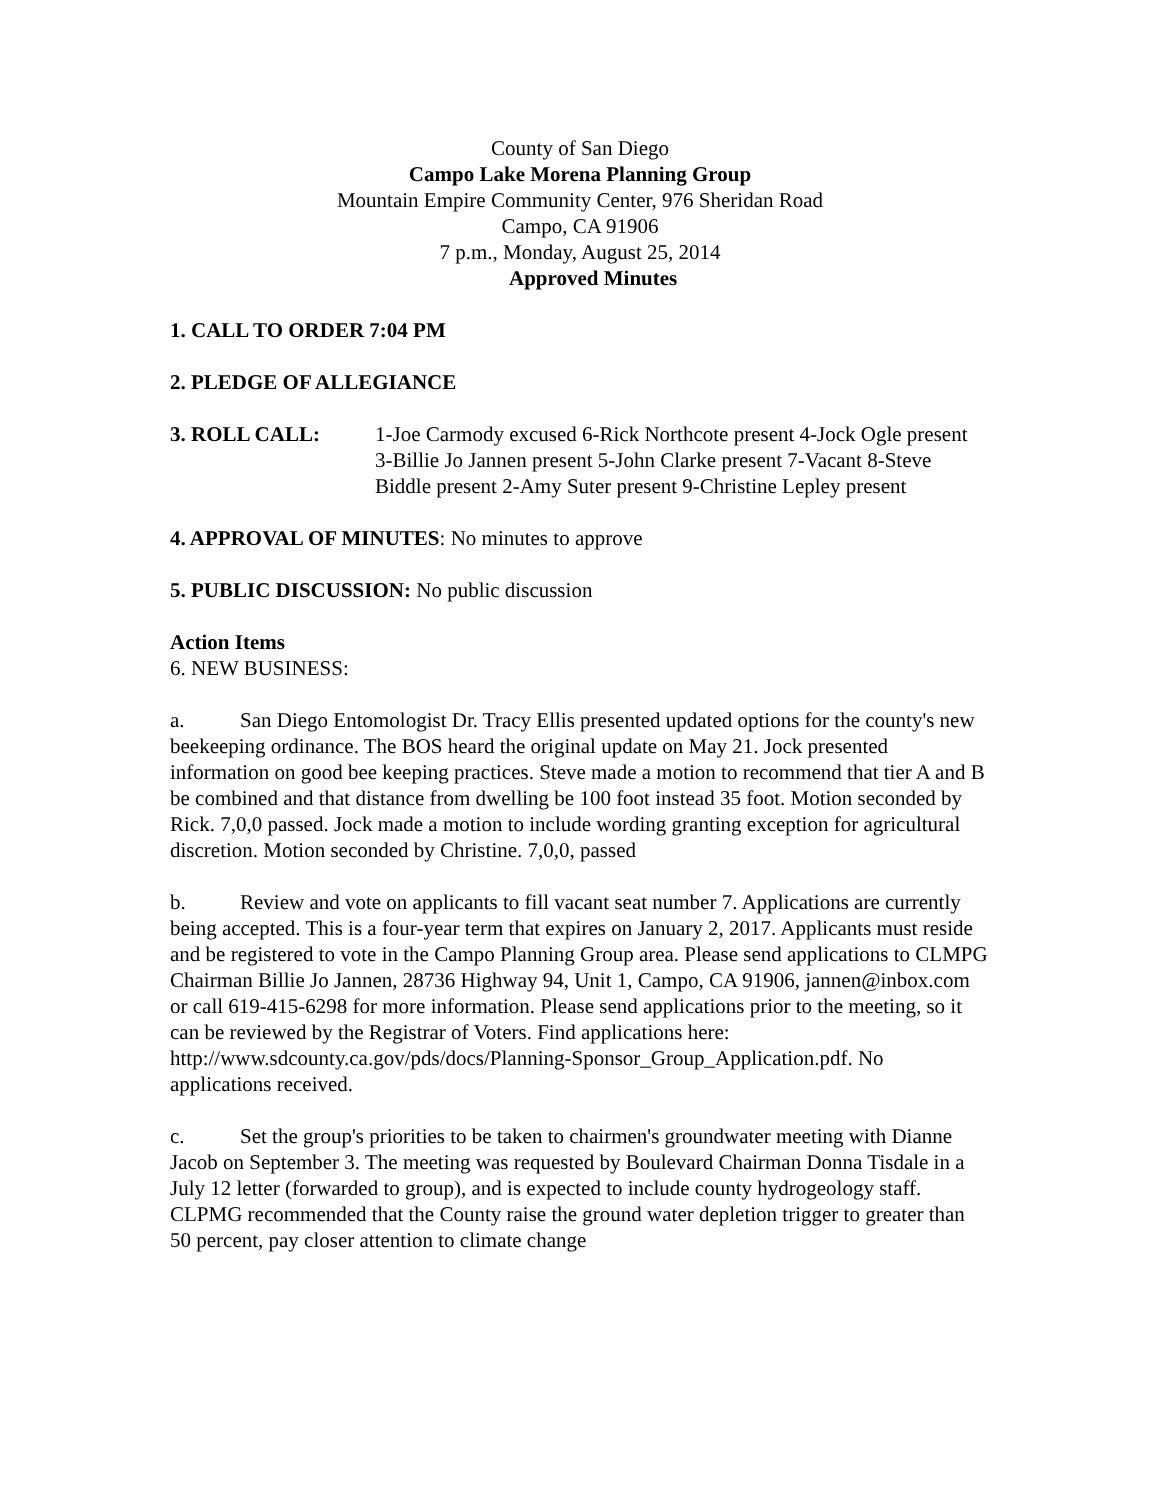County of San Diego
Campo Lake Morena Planning Group
Mountain Empire Community Center, 976 Sheridan Road
Campo, CA 91906
7 p.m., Monday, August 25, 2014
Approved Minutes
1. CALL TO ORDER 7:04 PM
2. PLEDGE OF ALLEGIANCE
3. ROLL CALL: 1-Joe Carmody excused 6-Rick Northcote present 4-Jock Ogle present 3-Billie Jo Jannen present 5-John Clarke present 7-Vacant 8-Steve Biddle present 2-Amy Suter present 9-Christine Lepley present
4. APPROVAL OF MINUTES: No minutes to approve
5. PUBLIC DISCUSSION: No public discussion
Action Items
6. NEW BUSINESS:
a. San Diego Entomologist Dr. Tracy Ellis presented updated options for the county's new beekeeping ordinance. The BOS heard the original update on May 21. Jock presented information on good bee keeping practices. Steve made a motion to recommend that tier A and B be combined and that distance from dwelling be 100 foot instead 35 foot. Motion seconded by Rick. 7,0,0 passed. Jock made a motion to include wording granting exception for agricultural discretion. Motion seconded by Christine. 7,0,0, passed
b. Review and vote on applicants to fill vacant seat number 7. Applications are currently being accepted. This is a four-year term that expires on January 2, 2017. Applicants must reside and be registered to vote in the Campo Planning Group area. Please send applications to CLMPG Chairman Billie Jo Jannen, 28736 Highway 94, Unit 1, Campo, CA 91906, jannen@inbox.com or call 619-415-6298 for more information. Please send applications prior to the meeting, so it can be reviewed by the Registrar of Voters. Find applications here: http://www.sdcounty.ca.gov/pds/docs/Planning-Sponsor_Group_Application.pdf. No applications received.
c. Set the group's priorities to be taken to chairmen's groundwater meeting with Dianne Jacob on September 3. The meeting was requested by Boulevard Chairman Donna Tisdale in a July 12 letter (forwarded to group), and is expected to include county hydrogeology staff. CLPMG recommended that the County raise the ground water depletion trigger to greater than 50 percent, pay closer attention to climate change